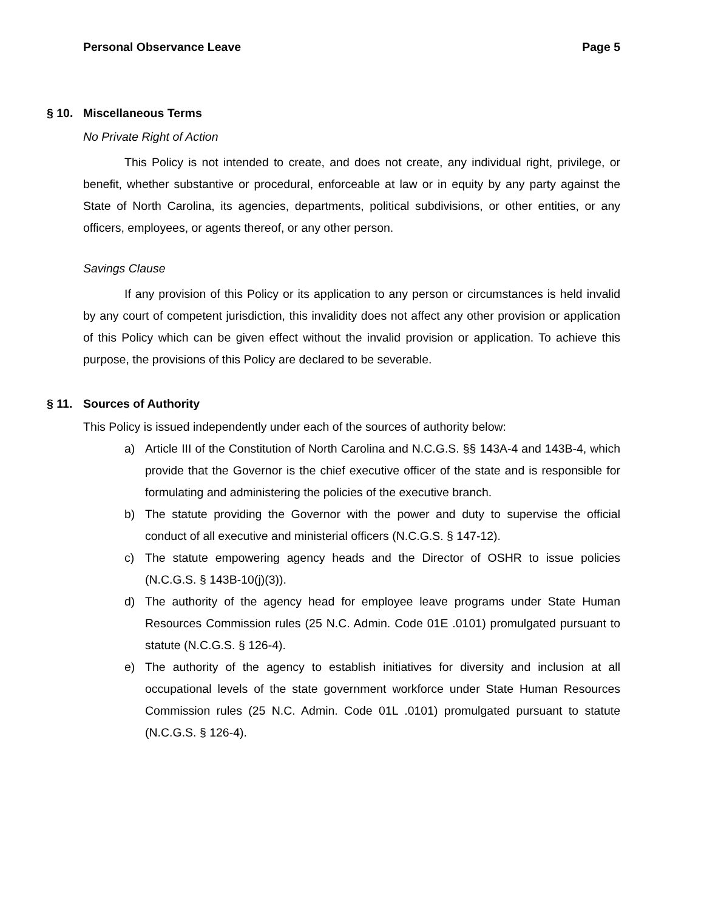Personal Observance Leave Page 5
§ 10. Miscellaneous Terms
No Private Right of Action
This Policy is not intended to create, and does not create, any individual right, privilege, or benefit, whether substantive or procedural, enforceable at law or in equity by any party against the State of North Carolina, its agencies, departments, political subdivisions, or other entities, or any officers, employees, or agents thereof, or any other person.
Savings Clause
If any provision of this Policy or its application to any person or circumstances is held invalid by any court of competent jurisdiction, this invalidity does not affect any other provision or application of this Policy which can be given effect without the invalid provision or application. To achieve this purpose, the provisions of this Policy are declared to be severable.
§ 11. Sources of Authority
This Policy is issued independently under each of the sources of authority below:
a) Article III of the Constitution of North Carolina and N.C.G.S. §§ 143A-4 and 143B-4, which provide that the Governor is the chief executive officer of the state and is responsible for formulating and administering the policies of the executive branch.
b) The statute providing the Governor with the power and duty to supervise the official conduct of all executive and ministerial officers (N.C.G.S. § 147-12).
c) The statute empowering agency heads and the Director of OSHR to issue policies (N.C.G.S. § 143B-10(j)(3)).
d) The authority of the agency head for employee leave programs under State Human Resources Commission rules (25 N.C. Admin. Code 01E .0101) promulgated pursuant to statute (N.C.G.S. § 126-4).
e) The authority of the agency to establish initiatives for diversity and inclusion at all occupational levels of the state government workforce under State Human Resources Commission rules (25 N.C. Admin. Code 01L .0101) promulgated pursuant to statute (N.C.G.S. § 126-4).